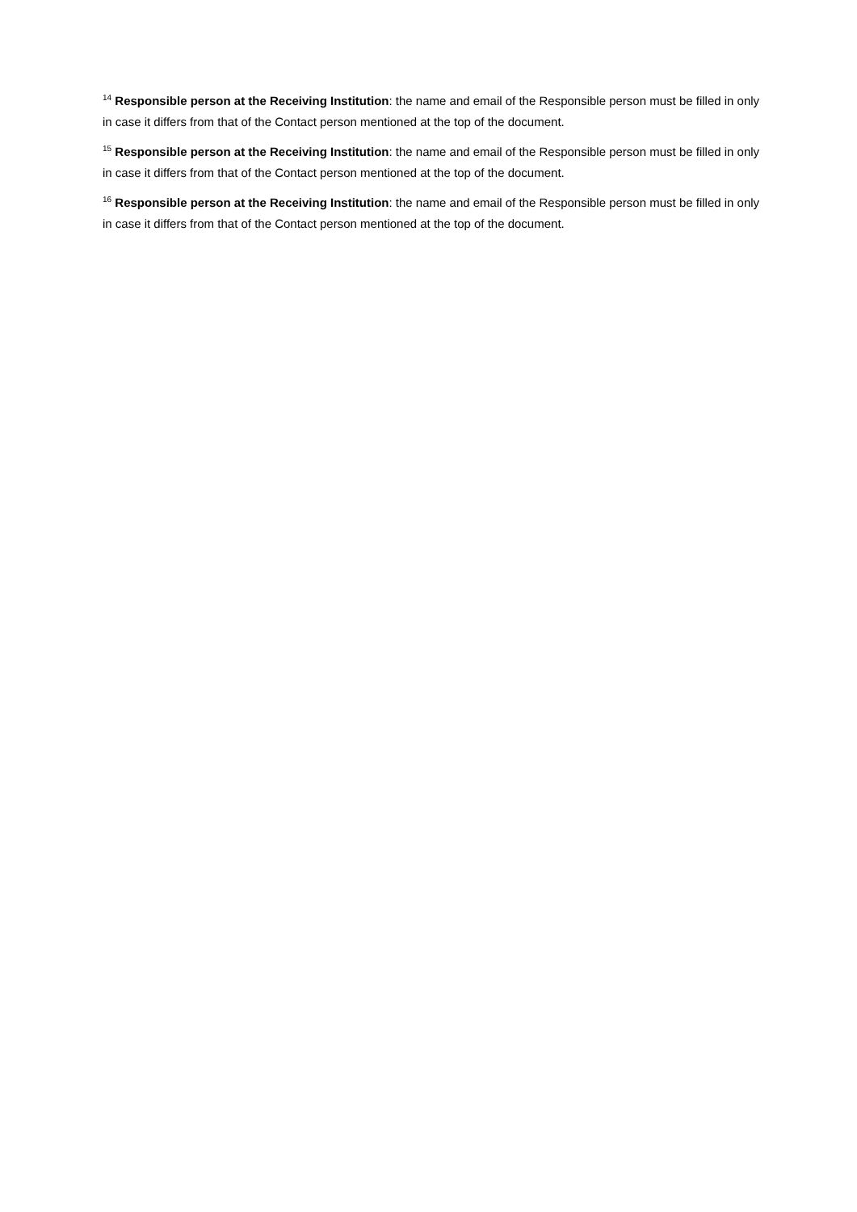<sup>14</sup> Responsible person at the Receiving Institution: the name and email of the Responsible person must be filled in only in case it differs from that of the Contact person mentioned at the top of the document.
<sup>15</sup> Responsible person at the Receiving Institution: the name and email of the Responsible person must be filled in only in case it differs from that of the Contact person mentioned at the top of the document.
<sup>16</sup> Responsible person at the Receiving Institution: the name and email of the Responsible person must be filled in only in case it differs from that of the Contact person mentioned at the top of the document.